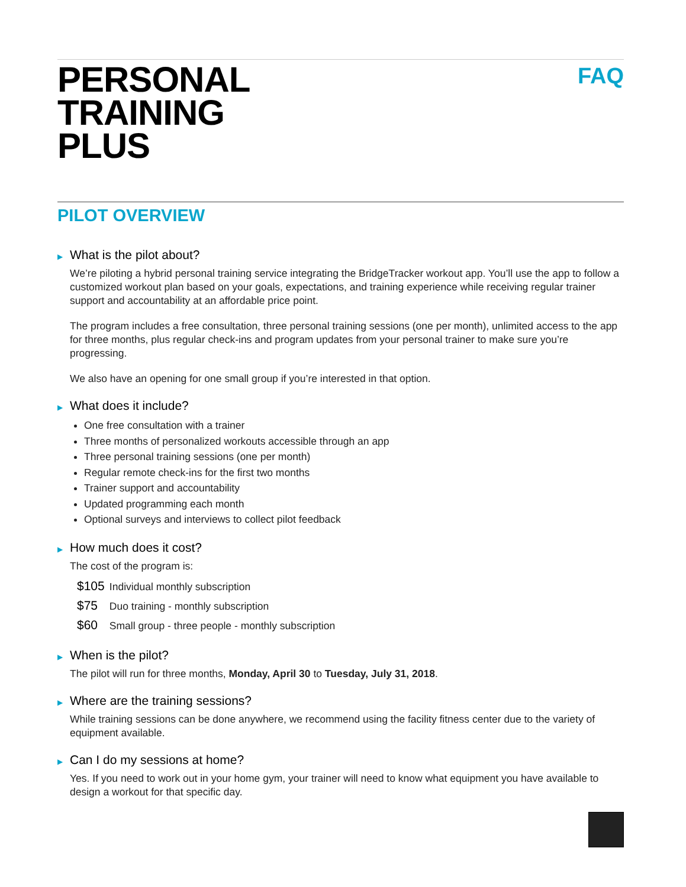PERSONAL
TRAINING
PLUS
FAQ
PILOT OVERVIEW
▶ What is the pilot about?
We’re piloting a hybrid personal training service integrating the BridgeTracker workout app. You’ll use the app to follow a customized workout plan based on your goals, expectations, and training experience while receiving regular trainer support and accountability at an affordable price point.
The program includes a free consultation, three personal training sessions (one per month), unlimited access to the app for three months, plus regular check-ins and program updates from your personal trainer to make sure you’re progressing.
We also have an opening for one small group if you’re interested in that option.
▶ What does it include?
One free consultation with a trainer
Three months of personalized workouts accessible through an app
Three personal training sessions (one per month)
Regular remote check-ins for the first two months
Trainer support and accountability
Updated programming each month
Optional surveys and interviews to collect pilot feedback
▶ How much does it cost?
The cost of the program is:
$105 Individual monthly subscription
$75 Duo training - monthly subscription
$60 Small group - three people - monthly subscription
▶ When is the pilot?
The pilot will run for three months, Monday, April 30 to Tuesday, July 31, 2018.
▶ Where are the training sessions?
While training sessions can be done anywhere, we recommend using the facility fitness center due to the variety of equipment available.
▶ Can I do my sessions at home?
Yes. If you need to work out in your home gym, your trainer will need to know what equipment you have available to design a workout for that specific day.